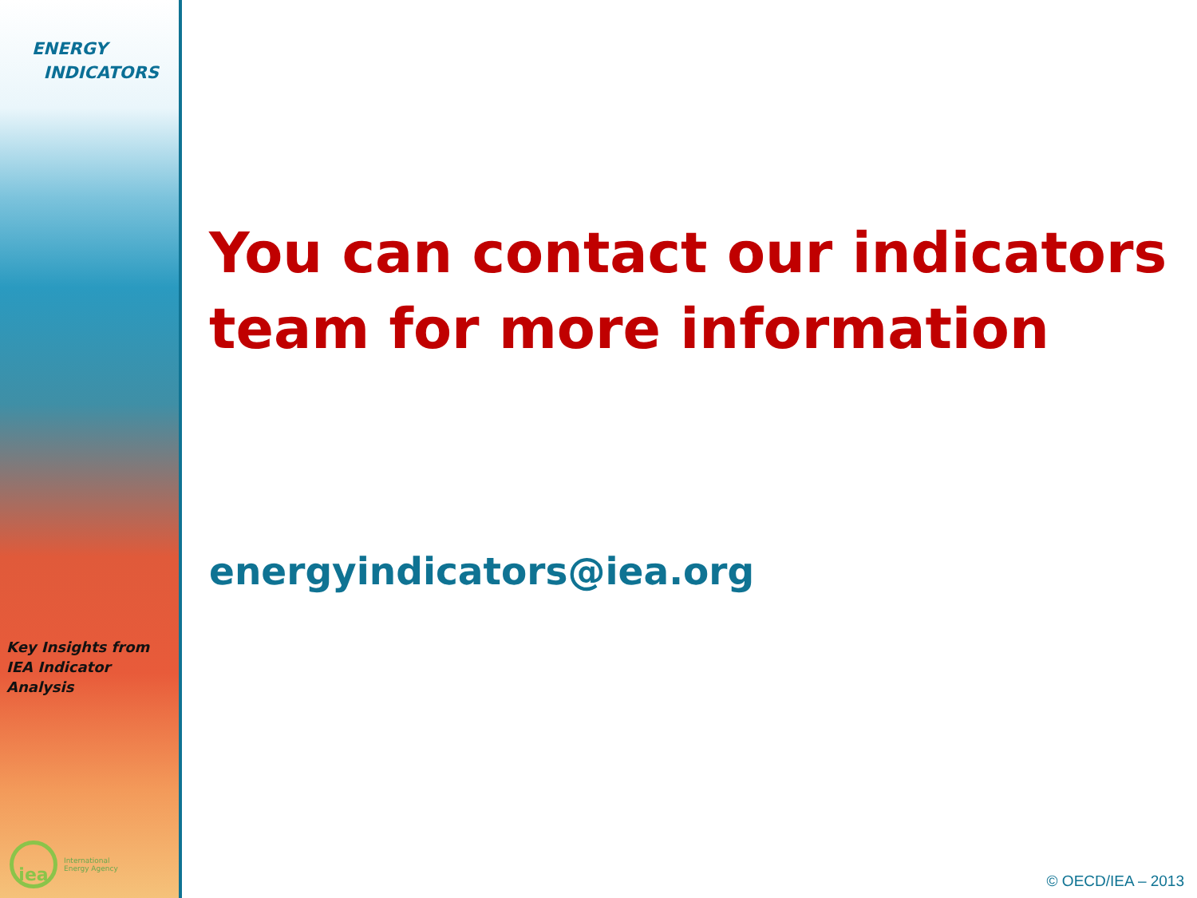ENERGY
INDICATORS
Key Insights from
IEA Indicator Analysis
iea
International
Energy Agency
You can contact our indicators team for more information
energyindicators@iea.org
© OECD/IEA – 2013